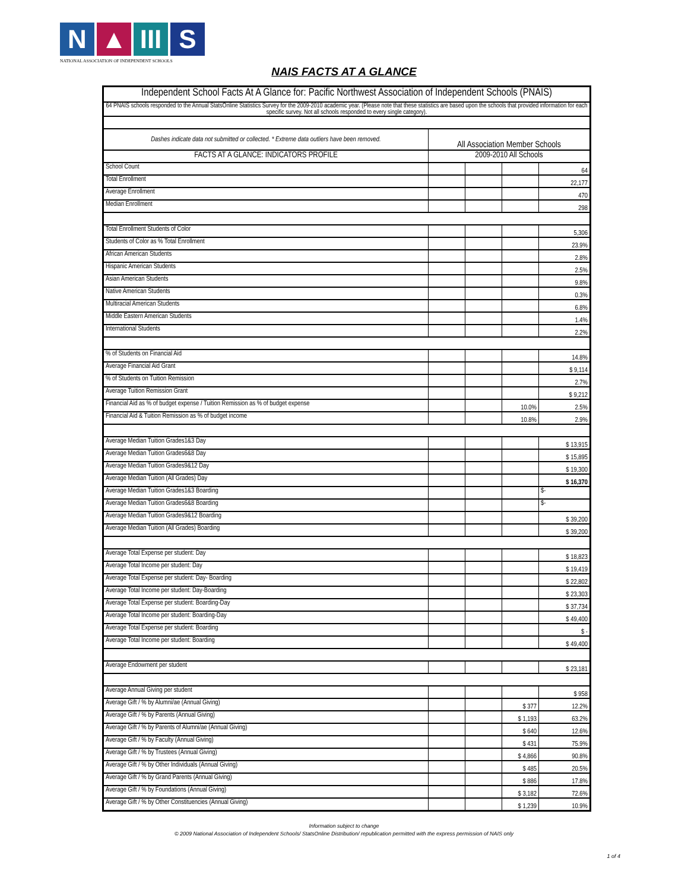N ▲ III
S
NATIONAL ASSOCIATION OF INDEPENDENT SCHOOLS
NAIS FACTS AT A GLANCE
| Independent School Facts At A Glance for: Pacific Northwest Association of Independent Schools (PNAIS) | | | | |
| 64 PNAIS schools responded to the Annual StatsOnline Statistics Survey for the 2009-2010 academic year. (Please note that these statistics are based upon the schools that provided information for each specific survey. Not all schools responded to every single category). | | | | |
| Dashes indicate data not submitted or collected. * Extreme data outliers have been removed. | All Association Member Schools | | | |
| FACTS AT A GLANCE: INDICATORS PROFILE | 2009-2010 All Schools | | | |
| School Count | | | | 64 |
| Total Enrollment | | | | 22,177 |
| Average Enrollment | | | | 470 |
| Median Enrollment | | | | 298 |
| Total Enrollment Students of Color | | | | 5,306 |
| Students of Color as % Total Enrollment | | | | 23.9% |
| African American Students | | | | 2.8% |
| Hispanic American Students | | | | 2.5% |
| Asian American Students | | | | 9.8% |
| Native American Students | | | | 0.3% |
| Multiracial American Students | | | | 6.8% |
| Middle Eastern American Students | | | | 1.4% |
| International Students | | | | 2.2% |
| % of Students on Financial Aid | | | | 14.8% |
| Average Financial Aid Grant | | | | $ 9,114 |
| % of Students on Tuition Remission | | | | 2.7% |
| Average Tuition Remission Grant | | | | $ 9,212 |
| Financial Aid as % of budget expense / Tuition Remission as % of budget expense | | | 10.0% | 2.5% |
| Financial Aid & Tuition Remission as % of budget income | | | 10.8% | 2.9% |
| Average Median Tuition Grades1&3 Day | | | | $ 13,915 |
| Average Median Tuition Grades6&8 Day | | | | $ 15,895 |
| Average Median Tuition Grades9&12 Day | | | | $ 19,300 |
| Average Median Tuition (All Grades) Day | | | | $ 16,370 |
| Average Median Tuition Grades1&3 Boarding | | | | $- |
| Average Median Tuition Grades6&8 Boarding | | | | $- |
| Average Median Tuition Grades9&12 Boarding | | | | $ 39,200 |
| Average Median Tuition (All Grades) Boarding | | | | $ 39,200 |
| Average Total Expense per student: Day | | | | $ 18,823 |
| Average Total Income per student: Day | | | | $ 19,419 |
| Average Total Expense per student: Day- Boarding | | | | $ 22,802 |
| Average Total Income per student: Day-Boarding | | | | $ 23,303 |
| Average Total Expense per student: Boarding-Day | | | | $ 37,734 |
| Average Total Income per student: Boarding-Day | | | | $ 49,400 |
| Average Total Expense per student: Boarding | | | | $ - |
| Average Total Income per student: Boarding | | | | $ 49,400 |
| Average Endowment per student | | | | $ 23,181 |
| Average Annual Giving per student | | | | $ 958 |
| Average Gift / % by Alumni/ae (Annual Giving) | | | $ 377 | 12.2% |
| Average Gift / % by Parents (Annual Giving) | | | $ 1,193 | 63.2% |
| Average Gift / % by Parents of Alumni/ae (Annual Giving) | | | $ 640 | 12.6% |
| Average Gift / % by Faculty (Annual Giving) | | | $ 431 | 75.9% |
| Average Gift / % by Trustees (Annual Giving) | | | $ 4,866 | 90.8% |
| Average Gift / % by Other Individuals (Annual Giving) | | | $ 485 | 20.5% |
| Average Gift / % by Grand Parents (Annual Giving) | | | $ 886 | 17.8% |
| Average Gift / % by Foundations (Annual Giving) | | | $ 3,182 | 72.6% |
| Average Gift / % by Other Constituencies (Annual Giving) | | | $ 1,239 | 10.9% |
Information subject to change
© 2009 National Association of Independent Schools/ StatsOnline Distribution/ republication permitted with the express permission of NAIS only
1 of 4